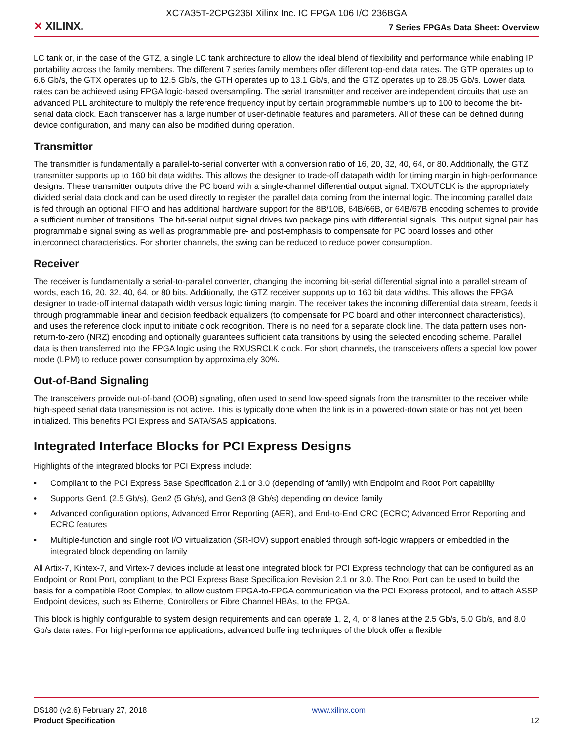XC7A35T-2CPG236I Xilinx Inc. IC FPGA 106 I/O 236BGA
✕ XILINX.
7 Series FPGAs Data Sheet: Overview
LC tank or, in the case of the GTZ, a single LC tank architecture to allow the ideal blend of flexibility and performance while enabling IP portability across the family members. The different 7 series family members offer different top-end data rates. The GTP operates up to 6.6 Gb/s, the GTX operates up to 12.5 Gb/s, the GTH operates up to 13.1 Gb/s, and the GTZ operates up to 28.05 Gb/s. Lower data rates can be achieved using FPGA logic-based oversampling. The serial transmitter and receiver are independent circuits that use an advanced PLL architecture to multiply the reference frequency input by certain programmable numbers up to 100 to become the bit-serial data clock. Each transceiver has a large number of user-definable features and parameters. All of these can be defined during device configuration, and many can also be modified during operation.
Transmitter
The transmitter is fundamentally a parallel-to-serial converter with a conversion ratio of 16, 20, 32, 40, 64, or 80. Additionally, the GTZ transmitter supports up to 160 bit data widths. This allows the designer to trade-off datapath width for timing margin in high-performance designs. These transmitter outputs drive the PC board with a single-channel differential output signal. TXOUTCLK is the appropriately divided serial data clock and can be used directly to register the parallel data coming from the internal logic. The incoming parallel data is fed through an optional FIFO and has additional hardware support for the 8B/10B, 64B/66B, or 64B/67B encoding schemes to provide a sufficient number of transitions. The bit-serial output signal drives two package pins with differential signals. This output signal pair has programmable signal swing as well as programmable pre- and post-emphasis to compensate for PC board losses and other interconnect characteristics. For shorter channels, the swing can be reduced to reduce power consumption.
Receiver
The receiver is fundamentally a serial-to-parallel converter, changing the incoming bit-serial differential signal into a parallel stream of words, each 16, 20, 32, 40, 64, or 80 bits. Additionally, the GTZ receiver supports up to 160 bit data widths. This allows the FPGA designer to trade-off internal datapath width versus logic timing margin. The receiver takes the incoming differential data stream, feeds it through programmable linear and decision feedback equalizers (to compensate for PC board and other interconnect characteristics), and uses the reference clock input to initiate clock recognition. There is no need for a separate clock line. The data pattern uses non-return-to-zero (NRZ) encoding and optionally guarantees sufficient data transitions by using the selected encoding scheme. Parallel data is then transferred into the FPGA logic using the RXUSRCLK clock. For short channels, the transceivers offers a special low power mode (LPM) to reduce power consumption by approximately 30%.
Out-of-Band Signaling
The transceivers provide out-of-band (OOB) signaling, often used to send low-speed signals from the transmitter to the receiver while high-speed serial data transmission is not active. This is typically done when the link is in a powered-down state or has not yet been initialized. This benefits PCI Express and SATA/SAS applications.
Integrated Interface Blocks for PCI Express Designs
Highlights of the integrated blocks for PCI Express include:
• Compliant to the PCI Express Base Specification 2.1 or 3.0 (depending of family) with Endpoint and Root Port capability
• Supports Gen1 (2.5 Gb/s), Gen2 (5 Gb/s), and Gen3 (8 Gb/s) depending on device family
• Advanced configuration options, Advanced Error Reporting (AER), and End-to-End CRC (ECRC) Advanced Error Reporting and ECRC features
• Multiple-function and single root I/O virtualization (SR-IOV) support enabled through soft-logic wrappers or embedded in the integrated block depending on family
All Artix-7, Kintex-7, and Virtex-7 devices include at least one integrated block for PCI Express technology that can be configured as an Endpoint or Root Port, compliant to the PCI Express Base Specification Revision 2.1 or 3.0. The Root Port can be used to build the basis for a compatible Root Complex, to allow custom FPGA-to-FPGA communication via the PCI Express protocol, and to attach ASSP Endpoint devices, such as Ethernet Controllers or Fibre Channel HBAs, to the FPGA.
This block is highly configurable to system design requirements and can operate 1, 2, 4, or 8 lanes at the 2.5 Gb/s, 5.0 Gb/s, and 8.0 Gb/s data rates. For high-performance applications, advanced buffering techniques of the block offer a flexible
DS180 (v2.6) February 27, 2018
Product Specification
www.xilinx.com
12